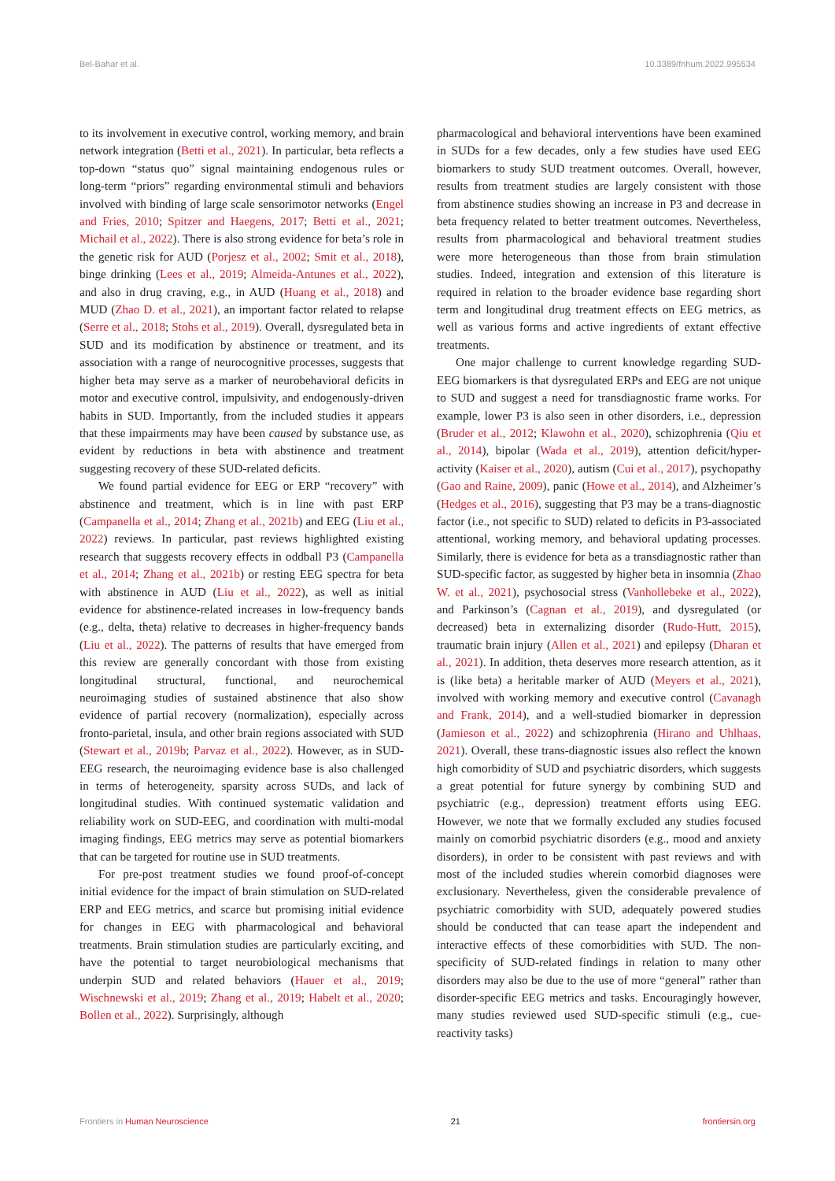Bel-Bahar et al. 10.3389/fnhum.2022.995534
to its involvement in executive control, working memory, and brain network integration (Betti et al., 2021). In particular, beta reflects a top-down “status quo” signal maintaining endogenous rules or long-term “priors” regarding environmental stimuli and behaviors involved with binding of large scale sensorimotor networks (Engel and Fries, 2010; Spitzer and Haegens, 2017; Betti et al., 2021; Michail et al., 2022). There is also strong evidence for beta’s role in the genetic risk for AUD (Porjesz et al., 2002; Smit et al., 2018), binge drinking (Lees et al., 2019; Almeida-Antunes et al., 2022), and also in drug craving, e.g., in AUD (Huang et al., 2018) and MUD (Zhao D. et al., 2021), an important factor related to relapse (Serre et al., 2018; Stohs et al., 2019). Overall, dysregulated beta in SUD and its modification by abstinence or treatment, and its association with a range of neurocognitive processes, suggests that higher beta may serve as a marker of neurobehavioral deficits in motor and executive control, impulsivity, and endogenously-driven habits in SUD. Importantly, from the included studies it appears that these impairments may have been caused by substance use, as evident by reductions in beta with abstinence and treatment suggesting recovery of these SUD-related deficits.
We found partial evidence for EEG or ERP “recovery” with abstinence and treatment, which is in line with past ERP (Campanella et al., 2014; Zhang et al., 2021b) and EEG (Liu et al., 2022) reviews. In particular, past reviews highlighted existing research that suggests recovery effects in oddball P3 (Campanella et al., 2014; Zhang et al., 2021b) or resting EEG spectra for beta with abstinence in AUD (Liu et al., 2022), as well as initial evidence for abstinence-related increases in low-frequency bands (e.g., delta, theta) relative to decreases in higher-frequency bands (Liu et al., 2022). The patterns of results that have emerged from this review are generally concordant with those from existing longitudinal structural, functional, and neurochemical neuroimaging studies of sustained abstinence that also show evidence of partial recovery (normalization), especially across fronto-parietal, insula, and other brain regions associated with SUD (Stewart et al., 2019b; Parvaz et al., 2022). However, as in SUD-EEG research, the neuroimaging evidence base is also challenged in terms of heterogeneity, sparsity across SUDs, and lack of longitudinal studies. With continued systematic validation and reliability work on SUD-EEG, and coordination with multi-modal imaging findings, EEG metrics may serve as potential biomarkers that can be targeted for routine use in SUD treatments.
For pre-post treatment studies we found proof-of-concept initial evidence for the impact of brain stimulation on SUD-related ERP and EEG metrics, and scarce but promising initial evidence for changes in EEG with pharmacological and behavioral treatments. Brain stimulation studies are particularly exciting, and have the potential to target neurobiological mechanisms that underpin SUD and related behaviors (Hauer et al., 2019; Wischnewski et al., 2019; Zhang et al., 2019; Habelt et al., 2020; Bollen et al., 2022). Surprisingly, although
pharmacological and behavioral interventions have been examined in SUDs for a few decades, only a few studies have used EEG biomarkers to study SUD treatment outcomes. Overall, however, results from treatment studies are largely consistent with those from abstinence studies showing an increase in P3 and decrease in beta frequency related to better treatment outcomes. Nevertheless, results from pharmacological and behavioral treatment studies were more heterogeneous than those from brain stimulation studies. Indeed, integration and extension of this literature is required in relation to the broader evidence base regarding short term and longitudinal drug treatment effects on EEG metrics, as well as various forms and active ingredients of extant effective treatments.
One major challenge to current knowledge regarding SUD-EEG biomarkers is that dysregulated ERPs and EEG are not unique to SUD and suggest a need for transdiagnostic frame works. For example, lower P3 is also seen in other disorders, i.e., depression (Bruder et al., 2012; Klawohn et al., 2020), schizophrenia (Qiu et al., 2014), bipolar (Wada et al., 2019), attention deficit/hyper-activity (Kaiser et al., 2020), autism (Cui et al., 2017), psychopathy (Gao and Raine, 2009), panic (Howe et al., 2014), and Alzheimer’s (Hedges et al., 2016), suggesting that P3 may be a trans-diagnostic factor (i.e., not specific to SUD) related to deficits in P3-associated attentional, working memory, and behavioral updating processes. Similarly, there is evidence for beta as a transdiagnostic rather than SUD-specific factor, as suggested by higher beta in insomnia (Zhao W. et al., 2021), psychosocial stress (Vanhollebeke et al., 2022), and Parkinson’s (Cagnan et al., 2019), and dysregulated (or decreased) beta in externalizing disorder (Rudo-Hutt, 2015), traumatic brain injury (Allen et al., 2021) and epilepsy (Dharan et al., 2021). In addition, theta deserves more research attention, as it is (like beta) a heritable marker of AUD (Meyers et al., 2021), involved with working memory and executive control (Cavanagh and Frank, 2014), and a well-studied biomarker in depression (Jamieson et al., 2022) and schizophrenia (Hirano and Uhlhaas, 2021). Overall, these trans-diagnostic issues also reflect the known high comorbidity of SUD and psychiatric disorders, which suggests a great potential for future synergy by combining SUD and psychiatric (e.g., depression) treatment efforts using EEG. However, we note that we formally excluded any studies focused mainly on comorbid psychiatric disorders (e.g., mood and anxiety disorders), in order to be consistent with past reviews and with most of the included studies wherein comorbid diagnoses were exclusionary. Nevertheless, given the considerable prevalence of psychiatric comorbidity with SUD, adequately powered studies should be conducted that can tease apart the independent and interactive effects of these comorbidities with SUD. The non-specificity of SUD-related findings in relation to many other disorders may also be due to the use of more “general” rather than disorder-specific EEG metrics and tasks. Encouragingly however, many studies reviewed used SUD-specific stimuli (e.g., cue-reactivity tasks)
Frontiers in Human Neuroscience 21 frontiersin.org